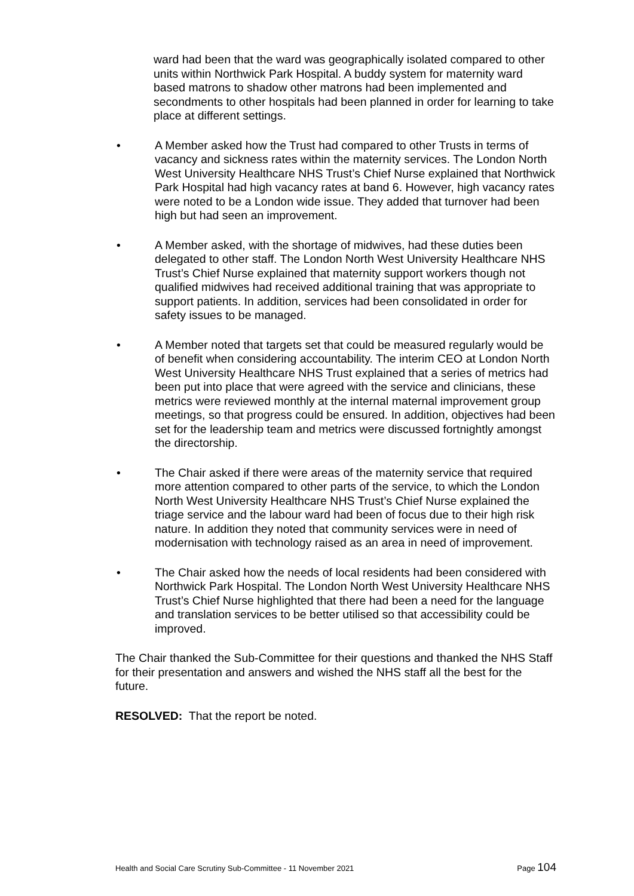ward had been that the ward was geographically isolated compared to other units within Northwick Park Hospital. A buddy system for maternity ward based matrons to shadow other matrons had been implemented and secondments to other hospitals had been planned in order for learning to take place at different settings.
• A Member asked how the Trust had compared to other Trusts in terms of vacancy and sickness rates within the maternity services. The London North West University Healthcare NHS Trust’s Chief Nurse explained that Northwick Park Hospital had high vacancy rates at band 6. However, high vacancy rates were noted to be a London wide issue. They added that turnover had been high but had seen an improvement.
• A Member asked, with the shortage of midwives, had these duties been delegated to other staff. The London North West University Healthcare NHS Trust’s Chief Nurse explained that maternity support workers though not qualified midwives had received additional training that was appropriate to support patients. In addition, services had been consolidated in order for safety issues to be managed.
• A Member noted that targets set that could be measured regularly would be of benefit when considering accountability. The interim CEO at London North West University Healthcare NHS Trust explained that a series of metrics had been put into place that were agreed with the service and clinicians, these metrics were reviewed monthly at the internal maternal improvement group meetings, so that progress could be ensured. In addition, objectives had been set for the leadership team and metrics were discussed fortnightly amongst the directorship.
• The Chair asked if there were areas of the maternity service that required more attention compared to other parts of the service, to which the London North West University Healthcare NHS Trust’s Chief Nurse explained the triage service and the labour ward had been of focus due to their high risk nature. In addition they noted that community services were in need of modernisation with technology raised as an area in need of improvement.
• The Chair asked how the needs of local residents had been considered with Northwick Park Hospital. The London North West University Healthcare NHS Trust’s Chief Nurse highlighted that there had been a need for the language and translation services to be better utilised so that accessibility could be improved.
The Chair thanked the Sub-Committee for their questions and thanked the NHS Staff for their presentation and answers and wished the NHS staff all the best for the future.
RESOLVED: That the report be noted.
Health and Social Care Scrutiny Sub-Committee - 11 November 2021 Page 104